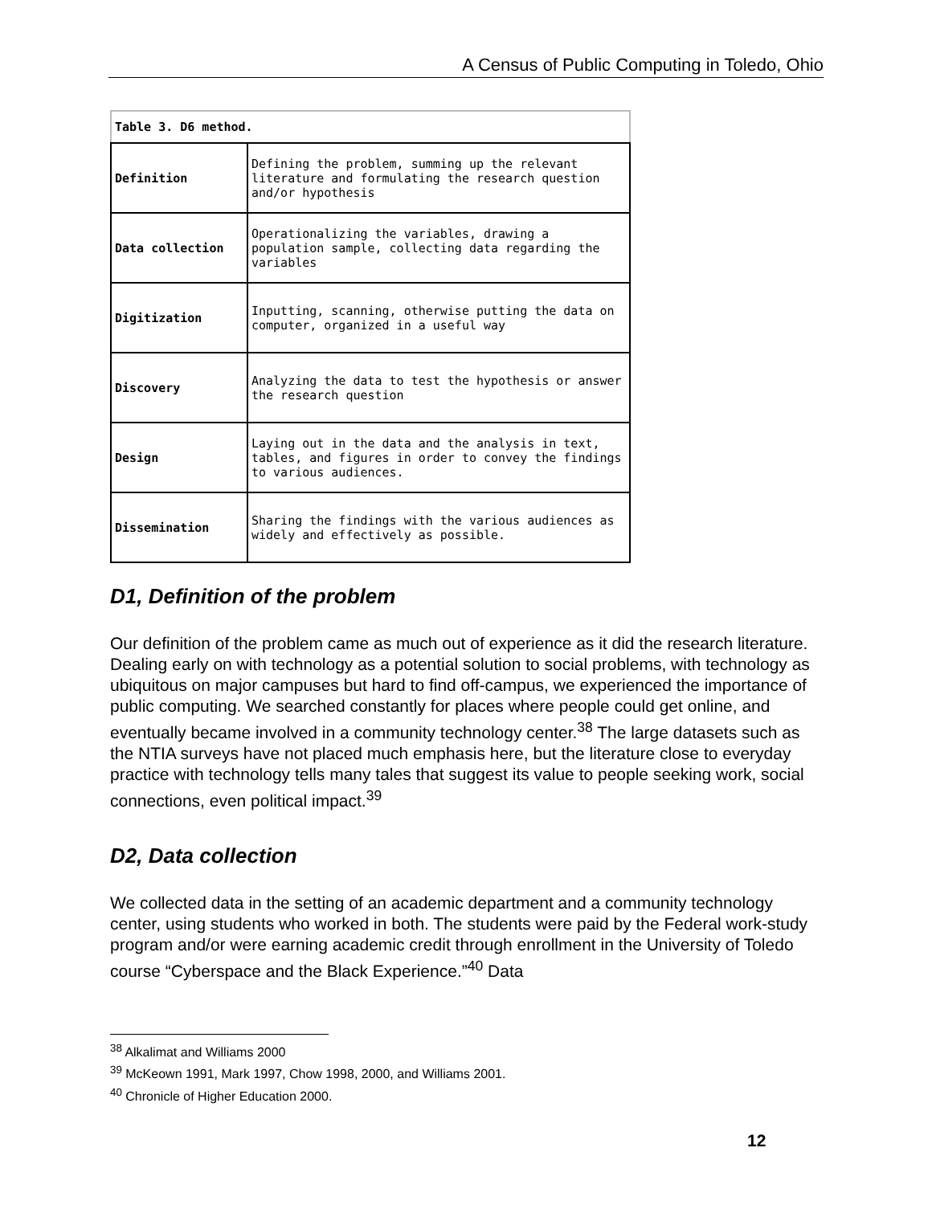A Census of Public Computing in Toledo, Ohio
| Table 3. D6 method. | |
| --- | --- |
| Definition | Defining the problem, summing up the relevant literature and formulating the research question and/or hypothesis |
| Data collection | Operationalizing the variables, drawing a population sample, collecting data regarding the variables |
| Digitization | Inputting, scanning, otherwise putting the data on computer, organized in a useful way |
| Discovery | Analyzing the data to test the hypothesis or answer the research question |
| Design | Laying out in the data and the analysis in text, tables, and figures in order to convey the findings to various audiences. |
| Dissemination | Sharing the findings with the various audiences as widely and effectively as possible. |
D1, Definition of the problem
Our definition of the problem came as much out of experience as it did the research literature. Dealing early on with technology as a potential solution to social problems, with technology as ubiquitous on major campuses but hard to find off-campus, we experienced the importance of public computing. We searched constantly for places where people could get online, and eventually became involved in a community technology center.<sup>38</sup> The large datasets such as the NTIA surveys have not placed much emphasis here, but the literature close to everyday practice with technology tells many tales that suggest its value to people seeking work, social connections, even political impact.<sup>39</sup>
D2, Data collection
We collected data in the setting of an academic department and a community technology center, using students who worked in both. The students were paid by the Federal work-study program and/or were earning academic credit through enrollment in the University of Toledo course “Cyberspace and the Black Experience.”<sup>40</sup> Data
<sup>38</sup> Alkalimat and Williams 2000
<sup>39</sup> McKeown 1991, Mark 1997, Chow 1998, 2000, and Williams 2001.
<sup>40</sup> Chronicle of Higher Education 2000.
12